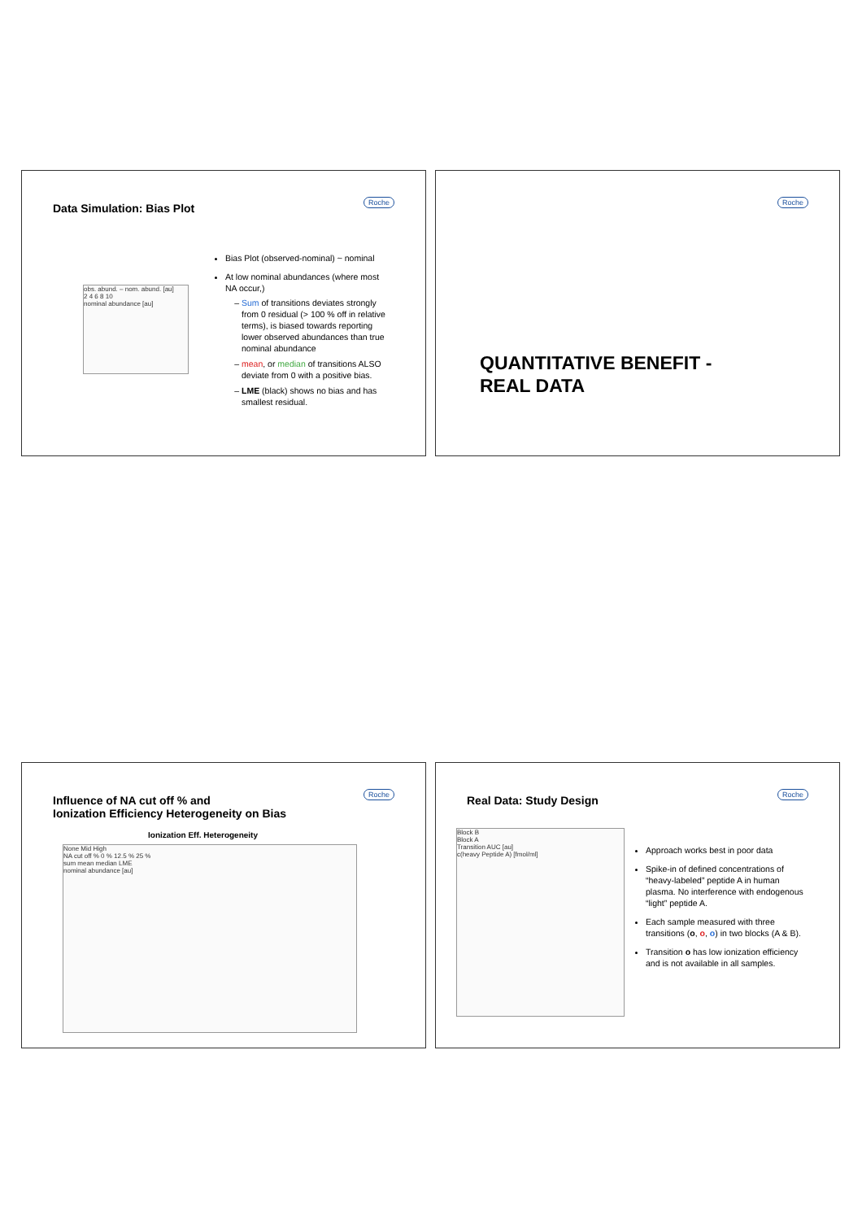Data Simulation: Bias Plot
Roche
obs. abund. – nom. abund. [au]
2 4 6 8 10
nominal abundance [au]
Bias Plot (observed-nominal) ~ nominal
At low nominal abundances (where most NA occur,)
Sum of transitions deviates strongly from 0 residual (> 100 % off in relative terms), is biased towards reporting lower observed abundances than true nominal abundance
mean, or median of transitions ALSO deviate from 0 with a positive bias.
LME (black) shows no bias and has smallest residual.
Roche
QUANTITATIVE BENEFIT -
REAL DATA
Influence of NA cut off % and
Ionization Efficiency Heterogeneity on Bias
Roche
Ionization Eff. Heterogeneity
None Mid High
NA cut off % 0 % 12.5 % 25 %
sum mean median LME
nominal abundance [au]
Real Data: Study Design
Roche
Block B
Block A
Transition AUC [au]
c(heavy Peptide A) [fmol/ml]
Approach works best in poor data
Spike-in of defined concentrations of “heavy-labeled” peptide A in human plasma. No interference with endogenous “light” peptide A.
Each sample measured with three transitions (o, o, o) in two blocks (A & B).
Transition o has low ionization efficiency and is not available in all samples.